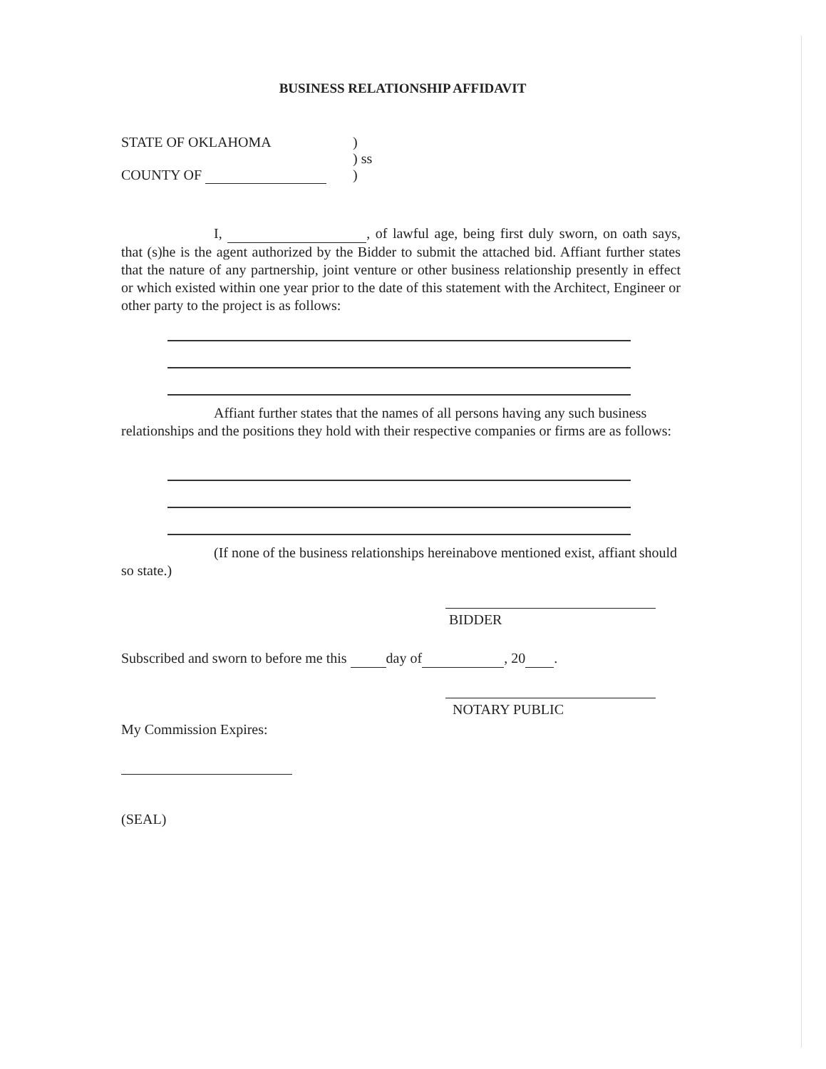BUSINESS RELATIONSHIP AFFIDAVIT
STATE OF OKLAHOMA)
) ss
COUNTY OF )
I, , of lawful age, being first duly sworn, on oath says, that (s)he is the agent authorized by the Bidder to submit the attached bid. Affiant further states that the nature of any partnership, joint venture or other business relationship presently in effect or which existed within one year prior to the date of this statement with the Architect, Engineer or other party to the project is as follows:
Affiant further states that the names of all persons having any such business relationships and the positions they hold with their respective companies or firms are as follows:
(If none of the business relationships hereinabove mentioned exist, affiant should so state.)
BIDDER
Subscribed and sworn to before me this day of , 20 .
NOTARY PUBLIC
My Commission Expires:
(SEAL)